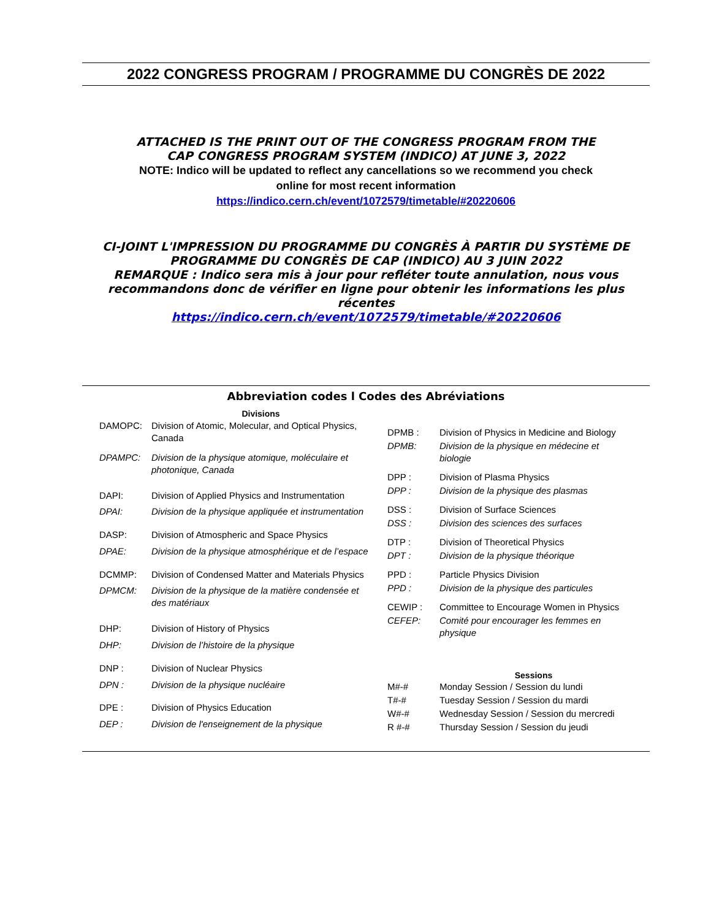2022 CONGRESS PROGRAM / PROGRAMME DU CONGRÈS DE 2022
ATTACHED IS THE PRINT OUT OF THE CONGRESS PROGRAM FROM THE
CAP CONGRESS PROGRAM SYSTEM (INDICO) AT JUNE 3, 2022
NOTE: Indico will be updated to reflect any cancellations so we recommend you check
online for most recent information
https://indico.cern.ch/event/1072579/timetable/#20220606
CI-JOINT L'IMPRESSION DU PROGRAMME DU CONGRÈS À PARTIR DU SYSTÈME DE PROGRAMME DU CONGRÈS DE CAP (INDICO) AU 3 JUIN 2022
REMARQUE : Indico sera mis à jour pour refléter toute annulation, nous vous recommandons donc de vérifier en ligne pour obtenir les informations les plus récentes
https://indico.cern.ch/event/1072579/timetable/#20220606
Abbreviation codes l Codes des Abréviations
| | Divisions |
| --- | --- |
| DAMOPC: | Division of Atomic, Molecular, and Optical Physics, Canada |
| DPAMPC: | Division de la physique atomique, moléculaire et photonique, Canada |
| DAPI: | Division of Applied Physics and Instrumentation |
| DPAI: | Division de la physique appliquée et instrumentation |
| DASP: | Division of Atmospheric and Space Physics |
| DPAE: | Division de la physique atmosphérique et de l’espace |
| DCMMP: | Division of Condensed Matter and Materials Physics |
| DPMCM: | Division de la physique de la matière condensée et des matériaux |
| DHP: | Division of History of Physics |
| DHP: | Division de l’histoire de la physique |
| DNP : | Division of Nuclear Physics |
| DPN : | Division de la physique nucléaire |
| DPE : | Division of Physics Education |
| DEP : | Division de l'enseignement de la physique |
| DPMB : | Division of Physics in Medicine and Biology |
| DPMB: | Division de la physique en médecine et biologie |
| DPP : | Division of Plasma Physics |
| DPP : | Division de la physique des plasmas |
| DSS : | Division of Surface Sciences |
| DSS : | Division des sciences des surfaces |
| DTP : | Division of Theoretical Physics |
| DPT : | Division de la physique théorique |
| PPD : | Particle Physics Division |
| PPD : | Division de la physique des particules |
| CEWIP : | Committee to Encourage Women in Physics |
| CEFEP: | Comité pour encourager les femmes en physique |
| | Sessions |
| --- | --- |
| M#-# | Monday Session / Session du lundi |
| T#-# | Tuesday Session / Session du mardi |
| W#-# | Wednesday Session / Session du mercredi |
| R #-# | Thursday Session / Session du jeudi |